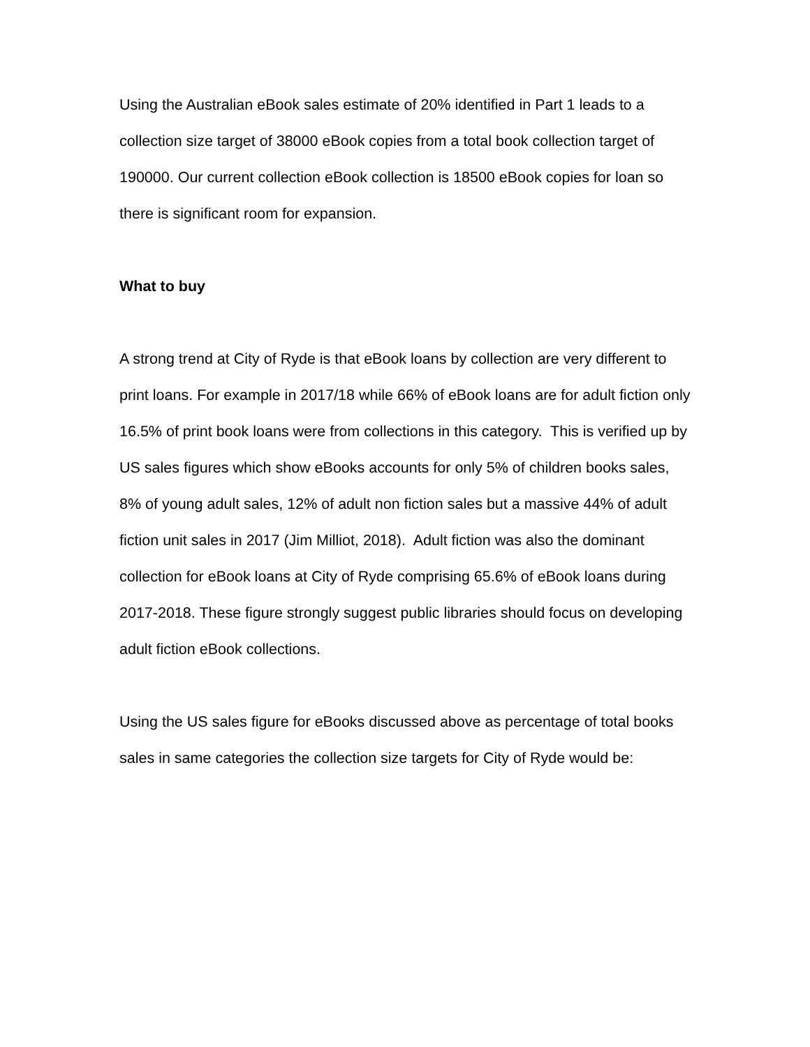Using the Australian eBook sales estimate of 20% identified in Part 1 leads to a collection size target of 38000 eBook copies from a total book collection target of 190000. Our current collection eBook collection is 18500 eBook copies for loan so there is significant room for expansion.
What to buy
A strong trend at City of Ryde is that eBook loans by collection are very different to print loans. For example in 2017/18 while 66% of eBook loans are for adult fiction only 16.5% of print book loans were from collections in this category. This is verified up by US sales figures which show eBooks accounts for only 5% of children books sales, 8% of young adult sales, 12% of adult non fiction sales but a massive 44% of adult fiction unit sales in 2017 (Jim Milliot, 2018). Adult fiction was also the dominant collection for eBook loans at City of Ryde comprising 65.6% of eBook loans during 2017-2018. These figure strongly suggest public libraries should focus on developing adult fiction eBook collections.
Using the US sales figure for eBooks discussed above as percentage of total books sales in same categories the collection size targets for City of Ryde would be: